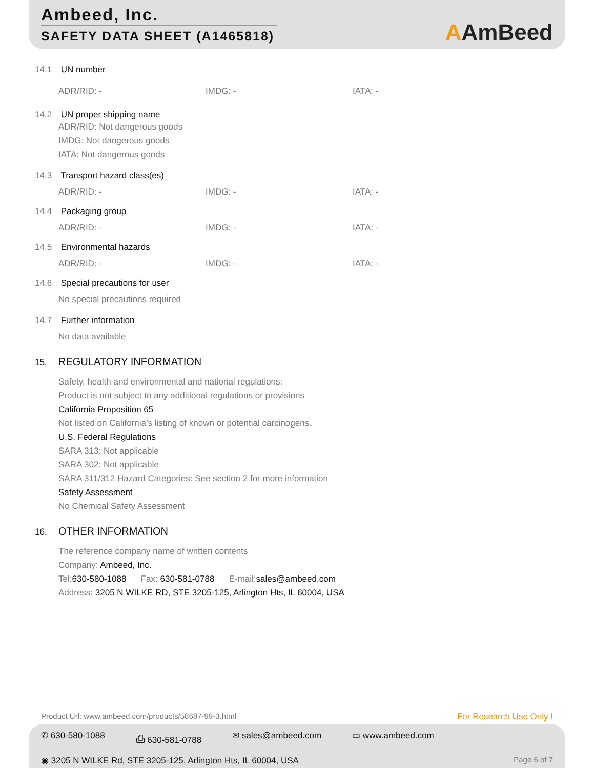Ambeed, Inc.
SAFETY DATA SHEET (A1465818)
AAmBeed
14.1 UN number
ADR/RID: - IMDG: - IATA: -
14.2 UN proper shipping name
ADR/RID: Not dangerous goods
IMDG: Not dangerous goods
IATA: Not dangerous goods
14.3 Transport hazard class(es)
ADR/RID: - IMDG: - IATA: -
14.4 Packaging group
ADR/RID: - IMDG: - IATA: -
14.5 Environmental hazards
ADR/RID: - IMDG: - IATA: -
14.6 Special precautions for user
No special precautions required
14.7 Further information
No data available
15. REGULATORY INFORMATION
Safety, health and environmental and national regulations:
Product is not subject to any additional regulations or provisions
California Proposition 65
Not listed on California’s listing of known or potential carcinogens.
U.S. Federal Regulations
SARA 313: Not applicable
SARA 302: Not applicable
SARA 311/312 Hazard Categories: See section 2 for more information
Safety Assessment
No Chemical Safety Assessment
16. OTHER INFORMATION
The reference company name of written contents
Company: Ambeed, Inc.
Tel:630-580-1088 Fax: 630-581-0788 E-mail:sales@ambeed.com
Address: 3205 N WILKE RD, STE 3205-125, Arlington Hts, IL 60004, USA
Product Url: www.ambeed.com/products/58687-99-3.html
For Research Use Only !
✆ 630-580-1088 ⎙ 630-581-0788 ✉ sales@ambeed.com ▭ www.ambeed.com
◉ 3205 N WILKE Rd, STE 3205-125, Arlington Hts, IL 60004, USA
Page 6 of 7